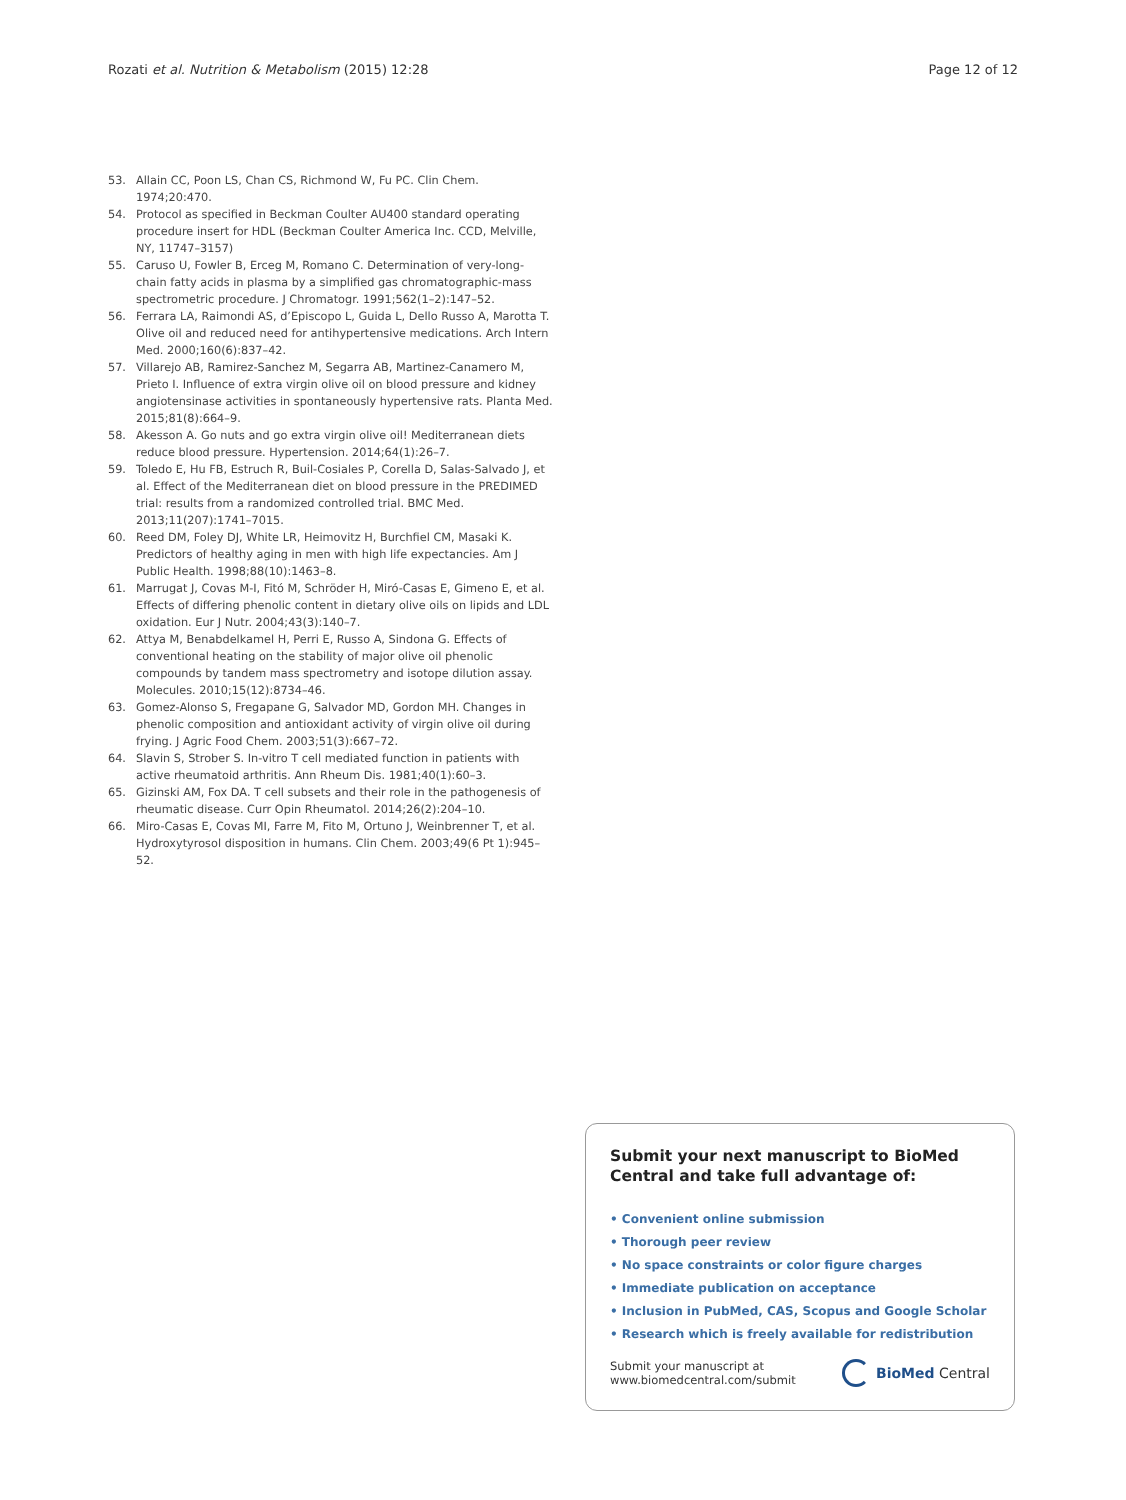Rozati et al. Nutrition & Metabolism (2015) 12:28 Page 12 of 12
53. Allain CC, Poon LS, Chan CS, Richmond W, Fu PC. Clin Chem. 1974;20:470.
54. Protocol as specified in Beckman Coulter AU400 standard operating procedure insert for HDL (Beckman Coulter America Inc. CCD, Melville, NY, 11747–3157)
55. Caruso U, Fowler B, Erceg M, Romano C. Determination of very-long-chain fatty acids in plasma by a simplified gas chromatographic-mass spectrometric procedure. J Chromatogr. 1991;562(1–2):147–52.
56. Ferrara LA, Raimondi AS, d’Episcopo L, Guida L, Dello Russo A, Marotta T. Olive oil and reduced need for antihypertensive medications. Arch Intern Med. 2000;160(6):837–42.
57. Villarejo AB, Ramirez-Sanchez M, Segarra AB, Martinez-Canamero M, Prieto I. Influence of extra virgin olive oil on blood pressure and kidney angiotensinase activities in spontaneously hypertensive rats. Planta Med. 2015;81(8):664–9.
58. Akesson A. Go nuts and go extra virgin olive oil! Mediterranean diets reduce blood pressure. Hypertension. 2014;64(1):26–7.
59. Toledo E, Hu FB, Estruch R, Buil-Cosiales P, Corella D, Salas-Salvado J, et al. Effect of the Mediterranean diet on blood pressure in the PREDIMED trial: results from a randomized controlled trial. BMC Med. 2013;11(207):1741–7015.
60. Reed DM, Foley DJ, White LR, Heimovitz H, Burchfiel CM, Masaki K. Predictors of healthy aging in men with high life expectancies. Am J Public Health. 1998;88(10):1463–8.
61. Marrugat J, Covas M-I, Fitó M, Schröder H, Miró-Casas E, Gimeno E, et al. Effects of differing phenolic content in dietary olive oils on lipids and LDL oxidation. Eur J Nutr. 2004;43(3):140–7.
62. Attya M, Benabdelkamel H, Perri E, Russo A, Sindona G. Effects of conventional heating on the stability of major olive oil phenolic compounds by tandem mass spectrometry and isotope dilution assay. Molecules. 2010;15(12):8734–46.
63. Gomez-Alonso S, Fregapane G, Salvador MD, Gordon MH. Changes in phenolic composition and antioxidant activity of virgin olive oil during frying. J Agric Food Chem. 2003;51(3):667–72.
64. Slavin S, Strober S. In-vitro T cell mediated function in patients with active rheumatoid arthritis. Ann Rheum Dis. 1981;40(1):60–3.
65. Gizinski AM, Fox DA. T cell subsets and their role in the pathogenesis of rheumatic disease. Curr Opin Rheumatol. 2014;26(2):204–10.
66. Miro-Casas E, Covas MI, Farre M, Fito M, Ortuno J, Weinbrenner T, et al. Hydroxytyrosol disposition in humans. Clin Chem. 2003;49(6 Pt 1):945–52.
Submit your next manuscript to BioMed Central and take full advantage of:
• Convenient online submission
• Thorough peer review
• No space constraints or color figure charges
• Immediate publication on acceptance
• Inclusion in PubMed, CAS, Scopus and Google Scholar
• Research which is freely available for redistribution
Submit your manuscript at
www.biomedcentral.com/submit BioMed Central